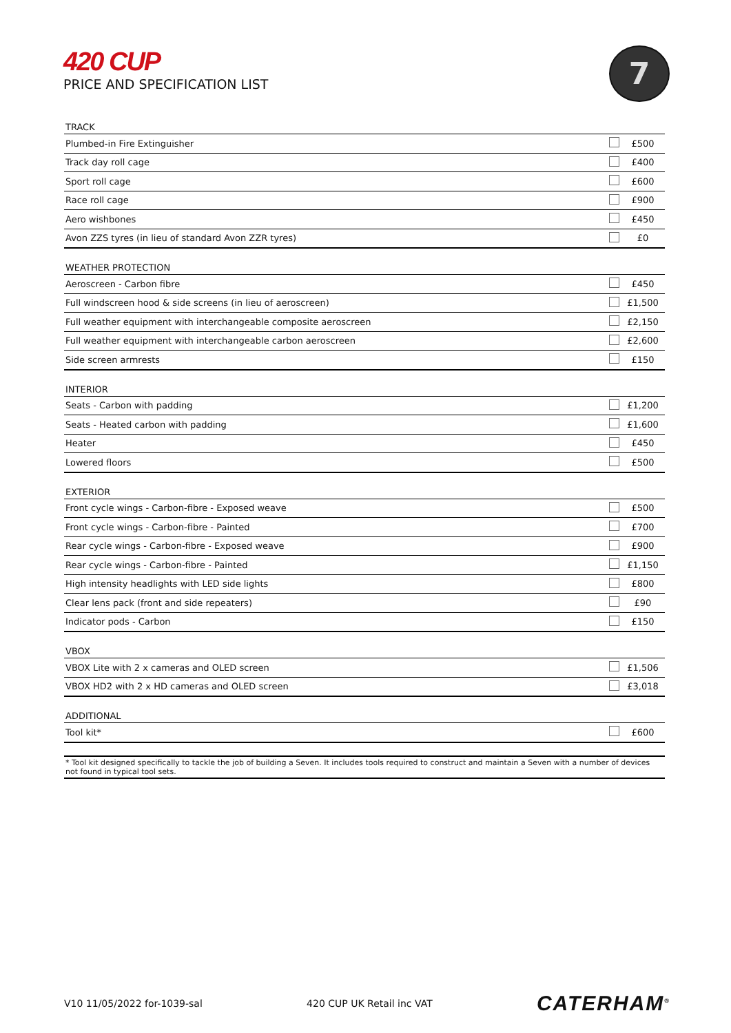420 CUP
PRICE AND SPECIFICATION LIST
7
| TRACK | | |
| --- | --- | --- |
| Plumbed-in Fire Extinguisher | | £500 |
| Track day roll cage | | £400 |
| Sport roll cage | | £600 |
| Race roll cage | | £900 |
| Aero wishbones | | £450 |
| Avon ZZS tyres (in lieu of standard Avon ZZR tyres) | | £0 |
| WEATHER PROTECTION | | |
| --- | --- | --- |
| Aeroscreen - Carbon fibre | | £450 |
| Full windscreen hood & side screens (in lieu of aeroscreen) | | £1,500 |
| Full weather equipment with interchangeable composite aeroscreen | | £2,150 |
| Full weather equipment with interchangeable carbon aeroscreen | | £2,600 |
| Side screen armrests | | £150 |
| INTERIOR | | |
| --- | --- | --- |
| Seats - Carbon with padding | | £1,200 |
| Seats - Heated carbon with padding | | £1,600 |
| Heater | | £450 |
| Lowered floors | | £500 |
| EXTERIOR | | |
| --- | --- | --- |
| Front cycle wings - Carbon-fibre - Exposed weave | | £500 |
| Front cycle wings - Carbon-fibre - Painted | | £700 |
| Rear cycle wings - Carbon-fibre - Exposed weave | | £900 |
| Rear cycle wings - Carbon-fibre - Painted | | £1,150 |
| High intensity headlights with LED side lights | | £800 |
| Clear lens pack (front and side repeaters) | | £90 |
| Indicator pods - Carbon | | £150 |
| VBOX | | |
| --- | --- | --- |
| VBOX Lite with 2 x cameras and OLED screen | | £1,506 |
| VBOX HD2 with 2 x HD cameras and OLED screen | | £3,018 |
| ADDITIONAL | | |
| --- | --- | --- |
| Tool kit* | | £600 |
* Tool kit designed specifically to tackle the job of building a Seven. It includes tools required to construct and maintain a Seven with a number of devices not found in typical tool sets.
V10 11/05/2022 for-1039-sal 420 CUP UK Retail inc VAT CATERHAM<sup>®</sup>